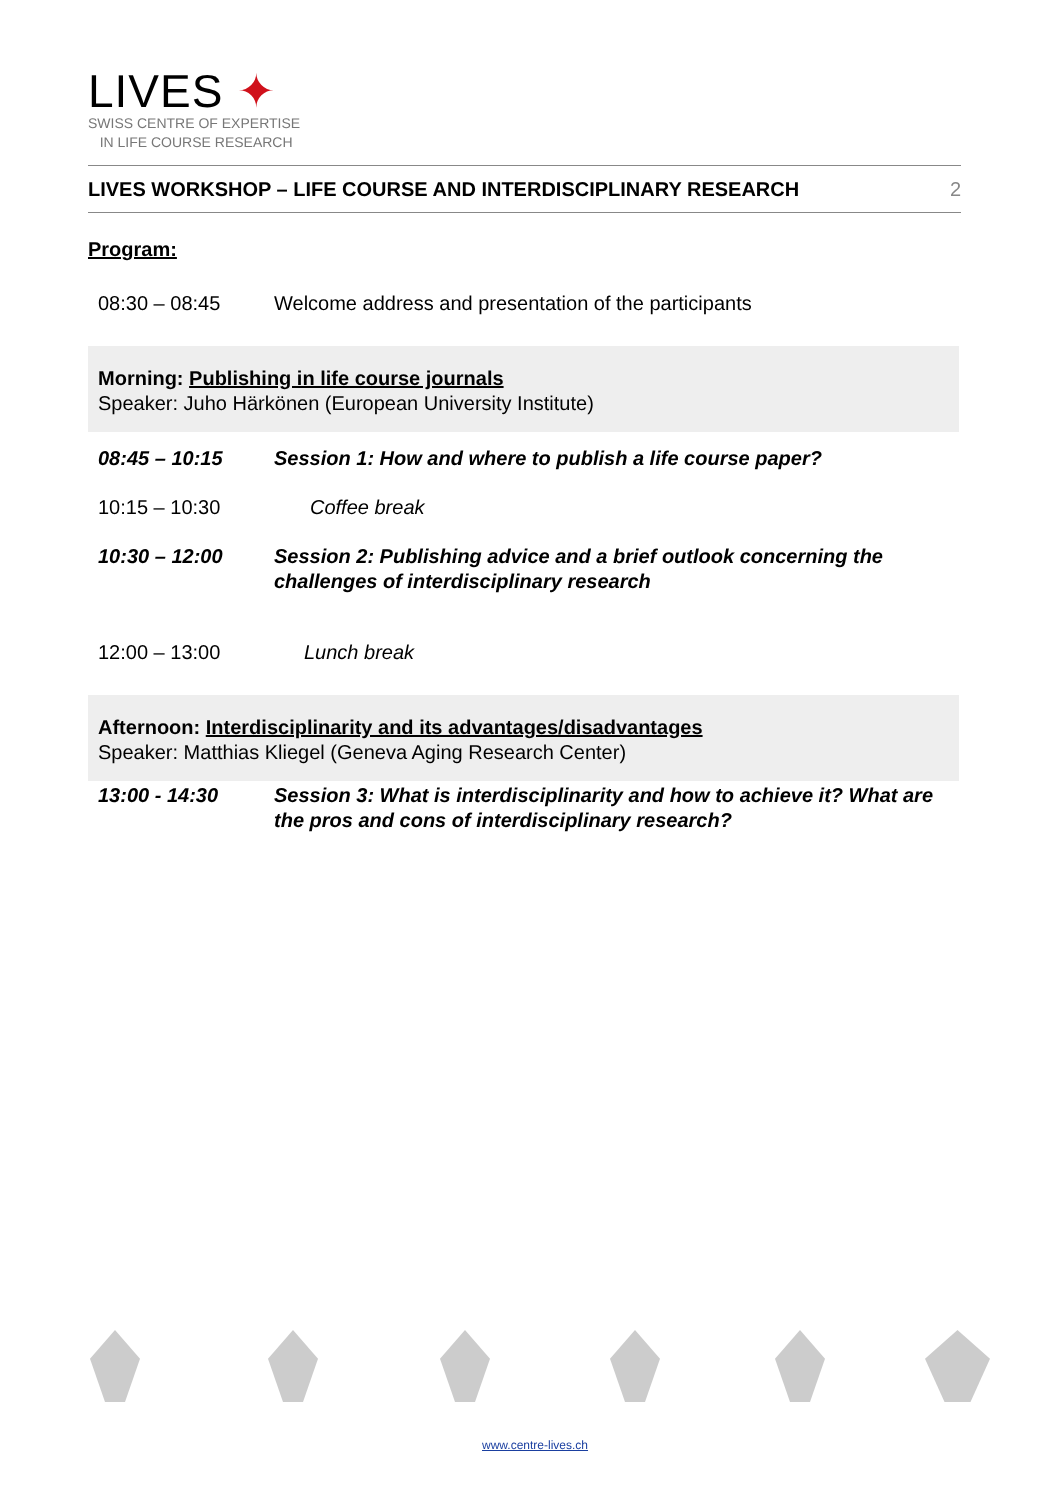LIVES ✦
SWISS CENTRE OF EXPERTISE
IN LIFE COURSE RESEARCH
LIVES WORKSHOP – LIFE COURSE AND INTERDISCIPLINARY RESEARCH 2
Program:
| 08:30 – 08:45 | Welcome address and presentation of the participants |
| Morning: Publishing in life course journals Speaker: Juho Härkönen (European University Institute) | |
| 08:45 – 10:15 | Session 1: How and where to publish a life course paper? |
| 10:15 – 10:30 | Coffee break |
| 10:30 – 12:00 | Session 2: Publishing advice and a brief outlook concerning the challenges of interdisciplinary research |
| 12:00 – 13:00 | Lunch break |
| Afternoon: Interdisciplinarity and its advantages/disadvantages Speaker: Matthias Kliegel (Geneva Aging Research Center) | |
| 13:00 - 14:30 | Session 3: What is interdisciplinarity and how to achieve it? What are the pros and cons of interdisciplinary research? |
www.centre-lives.ch